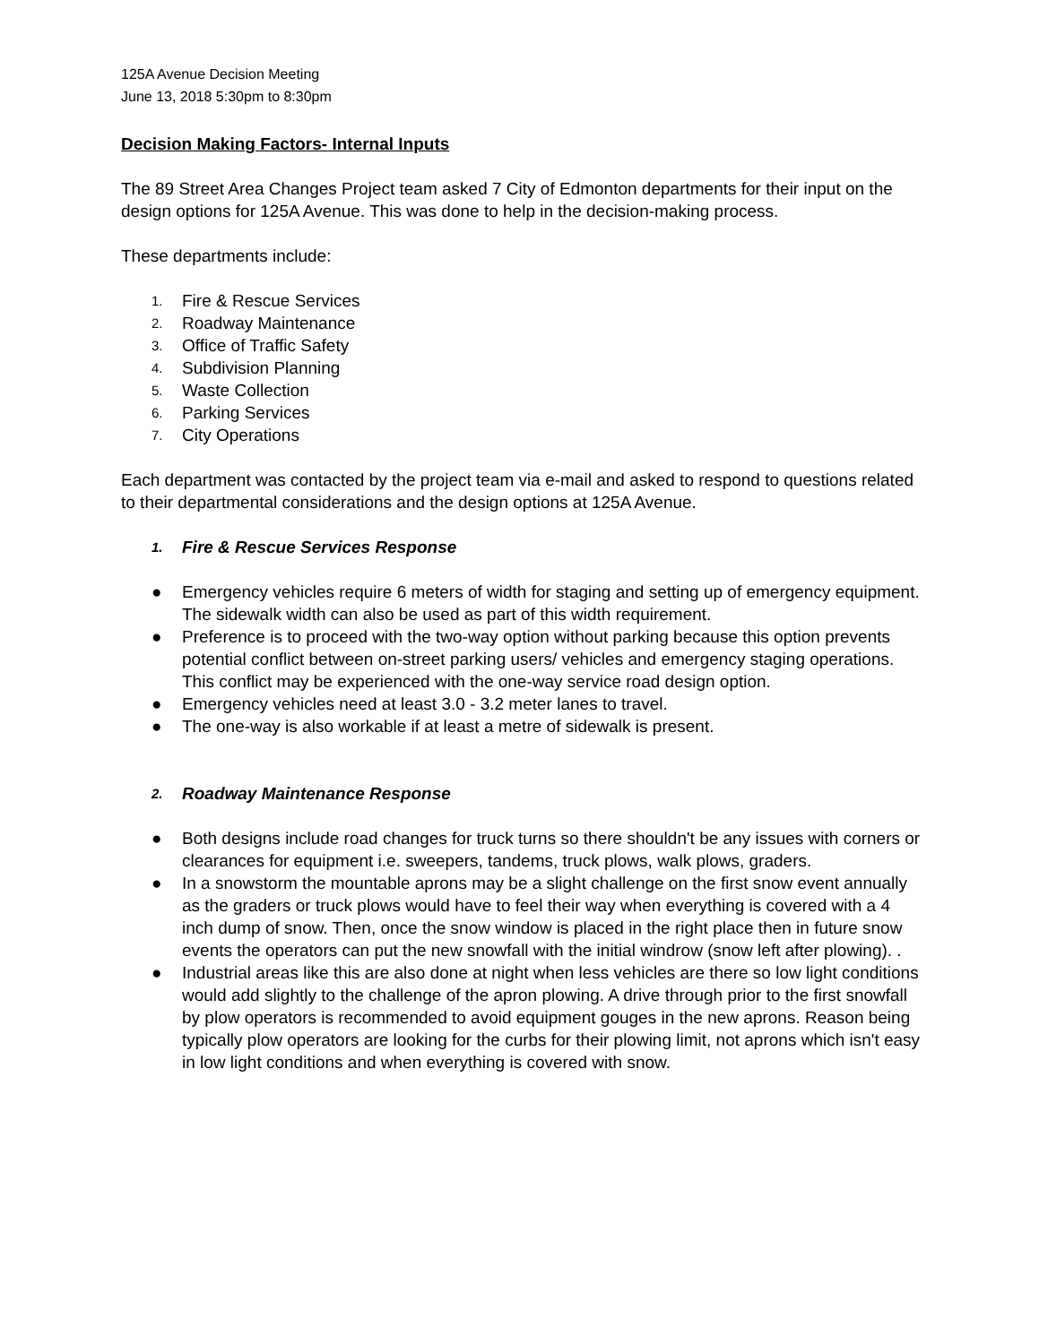125A Avenue Decision Meeting
June 13, 2018 5:30pm to 8:30pm
Decision Making Factors- Internal Inputs
The 89 Street Area Changes Project team asked 7 City of Edmonton departments for their input on the design options for 125A Avenue. This was done to help in the decision-making process.
These departments include:
1. Fire & Rescue Services
2. Roadway Maintenance
3. Office of Traffic Safety
4. Subdivision Planning
5. Waste Collection
6. Parking Services
7. City Operations
Each department was contacted by the project team via e-mail and asked to respond to questions related to their departmental considerations and the design options at 125A Avenue.
1. Fire & Rescue Services Response
● Emergency vehicles require 6 meters of width for staging and setting up of emergency equipment. The sidewalk width can also be used as part of this width requirement.
● Preference is to proceed with the two-way option without parking because this option prevents potential conflict between on-street parking users/ vehicles and emergency staging operations. This conflict may be experienced with the one-way service road design option.
● Emergency vehicles need at least 3.0 - 3.2 meter lanes to travel.
● The one-way is also workable if at least a metre of sidewalk is present.
2. Roadway Maintenance Response
● Both designs include road changes for truck turns so there shouldn't be any issues with corners or clearances for equipment i.e. sweepers, tandems, truck plows, walk plows, graders.
● In a snowstorm the mountable aprons may be a slight challenge on the first snow event annually as the graders or truck plows would have to feel their way when everything is covered with a 4 inch dump of snow. Then, once the snow window is placed in the right place then in future snow events the operators can put the new snowfall with the initial windrow (snow left after plowing). .
● Industrial areas like this are also done at night when less vehicles are there so low light conditions would add slightly to the challenge of the apron plowing. A drive through prior to the first snowfall by plow operators is recommended to avoid equipment gouges in the new aprons. Reason being typically plow operators are looking for the curbs for their plowing limit, not aprons which isn't easy in low light conditions and when everything is covered with snow.